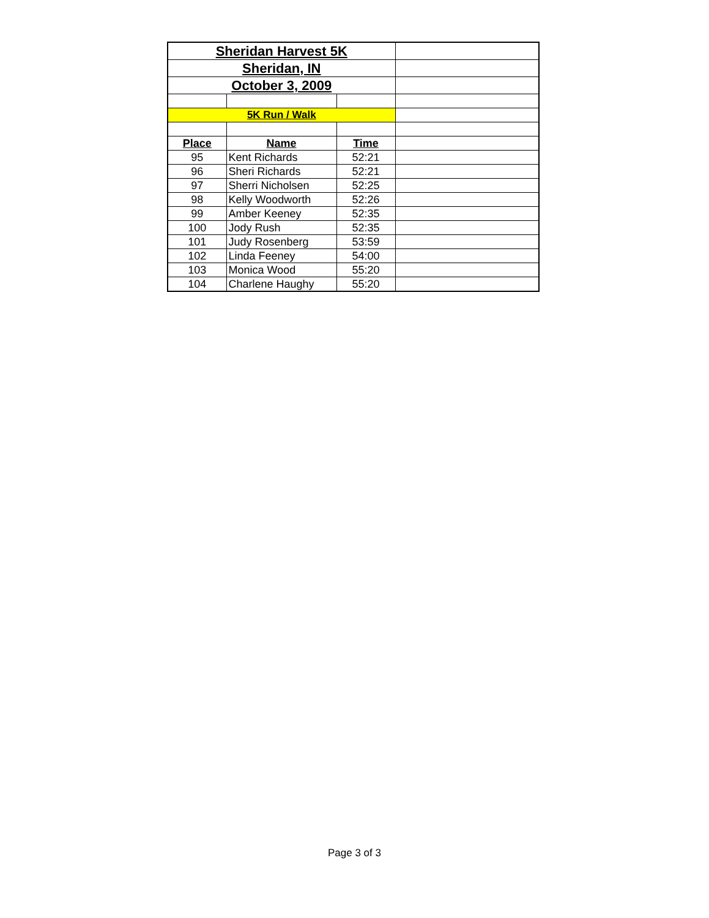| Sheridan Harvest 5K | | | |
| Sheridan, IN | | | |
| October 3, 2009 | | | |
| 5K Run / Walk | | | |
| Place | Name | Time | |
| 95 | Kent Richards | 52:21 | |
| 96 | Sheri Richards | 52:21 | |
| 97 | Sherri Nicholsen | 52:25 | |
| 98 | Kelly Woodworth | 52:26 | |
| 99 | Amber Keeney | 52:35 | |
| 100 | Jody Rush | 52:35 | |
| 101 | Judy Rosenberg | 53:59 | |
| 102 | Linda Feeney | 54:00 | |
| 103 | Monica Wood | 55:20 | |
| 104 | Charlene Haughy | 55:20 | |
Page 3 of 3